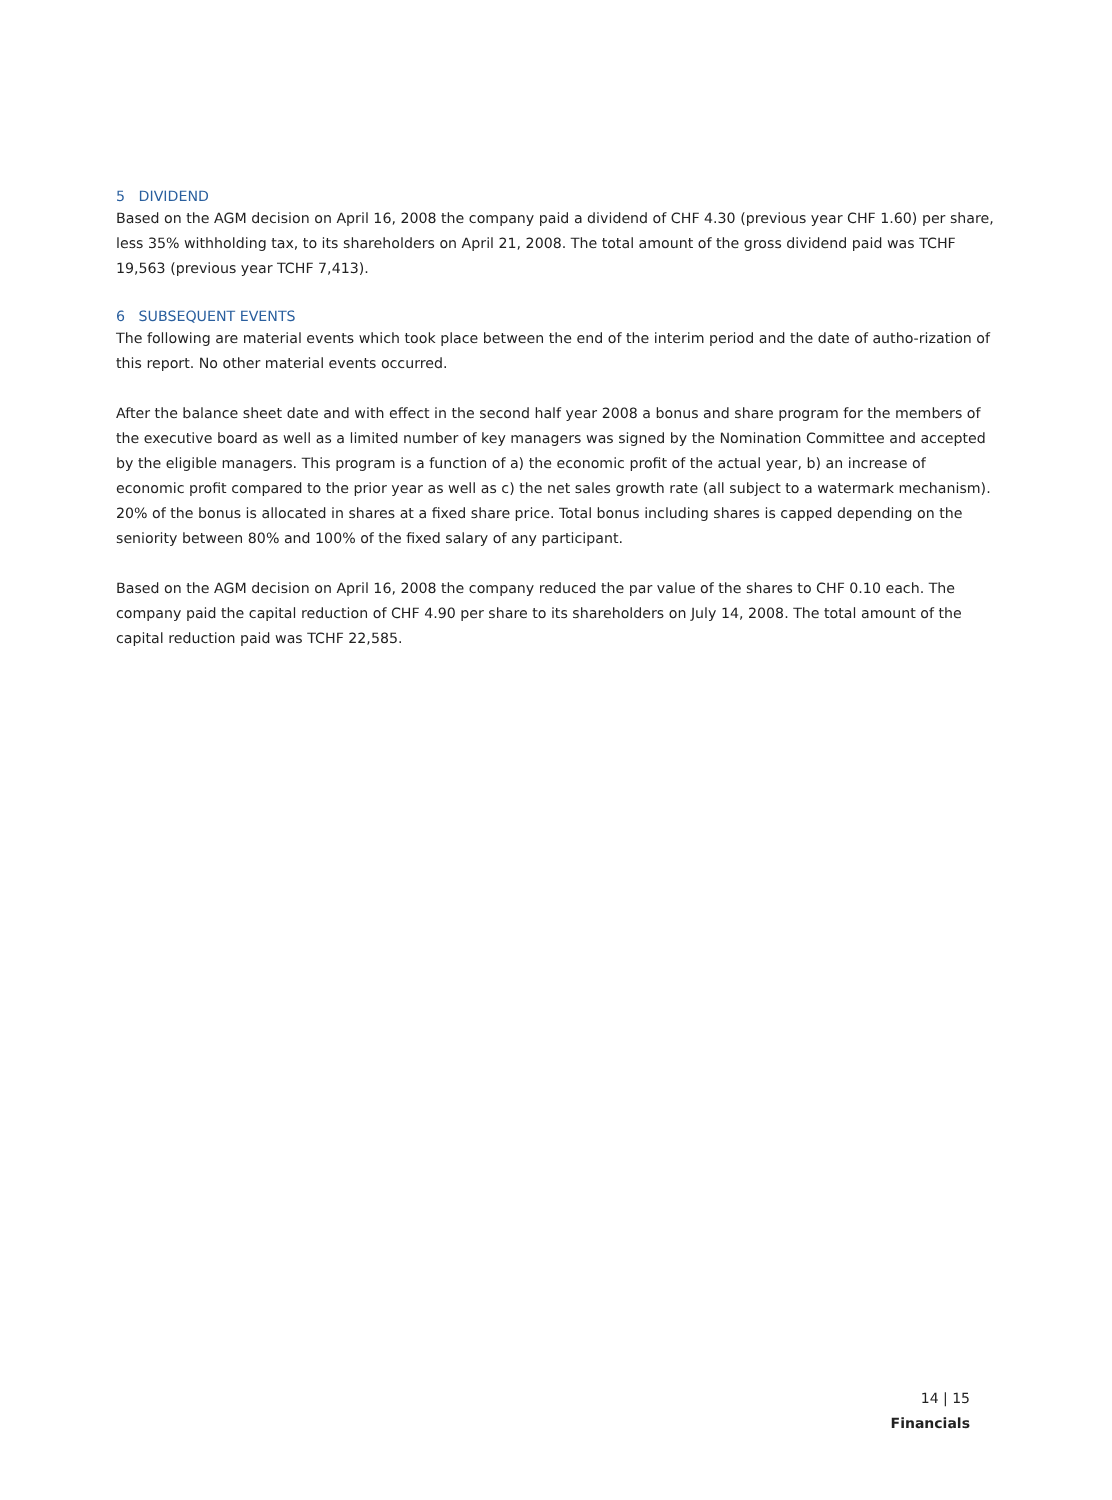5 DIVIDEND
Based on the AGM decision on April 16, 2008 the company paid a dividend of CHF 4.30 (previous year CHF 1.60) per share, less 35% withholding tax, to its shareholders on April 21, 2008. The total amount of the gross dividend paid was TCHF 19,563 (previous year TCHF 7,413).
6 SUBSEQUENT EVENTS
The following are material events which took place between the end of the interim period and the date of autho-rization of this report. No other material events occurred.
After the balance sheet date and with effect in the second half year 2008 a bonus and share program for the members of the executive board as well as a limited number of key managers was signed by the Nomination Committee and accepted by the eligible managers. This program is a function of a) the economic profit of the actual year, b) an increase of economic profit compared to the prior year as well as c) the net sales growth rate (all subject to a watermark mechanism). 20% of the bonus is allocated in shares at a fixed share price. Total bonus including shares is capped depending on the seniority between 80% and 100% of the fixed salary of any participant.
Based on the AGM decision on April 16, 2008 the company reduced the par value of the shares to CHF 0.10 each. The company paid the capital reduction of CHF 4.90 per share to its shareholders on July 14, 2008. The total amount of the capital reduction paid was TCHF 22,585.
14 | 15
Financials